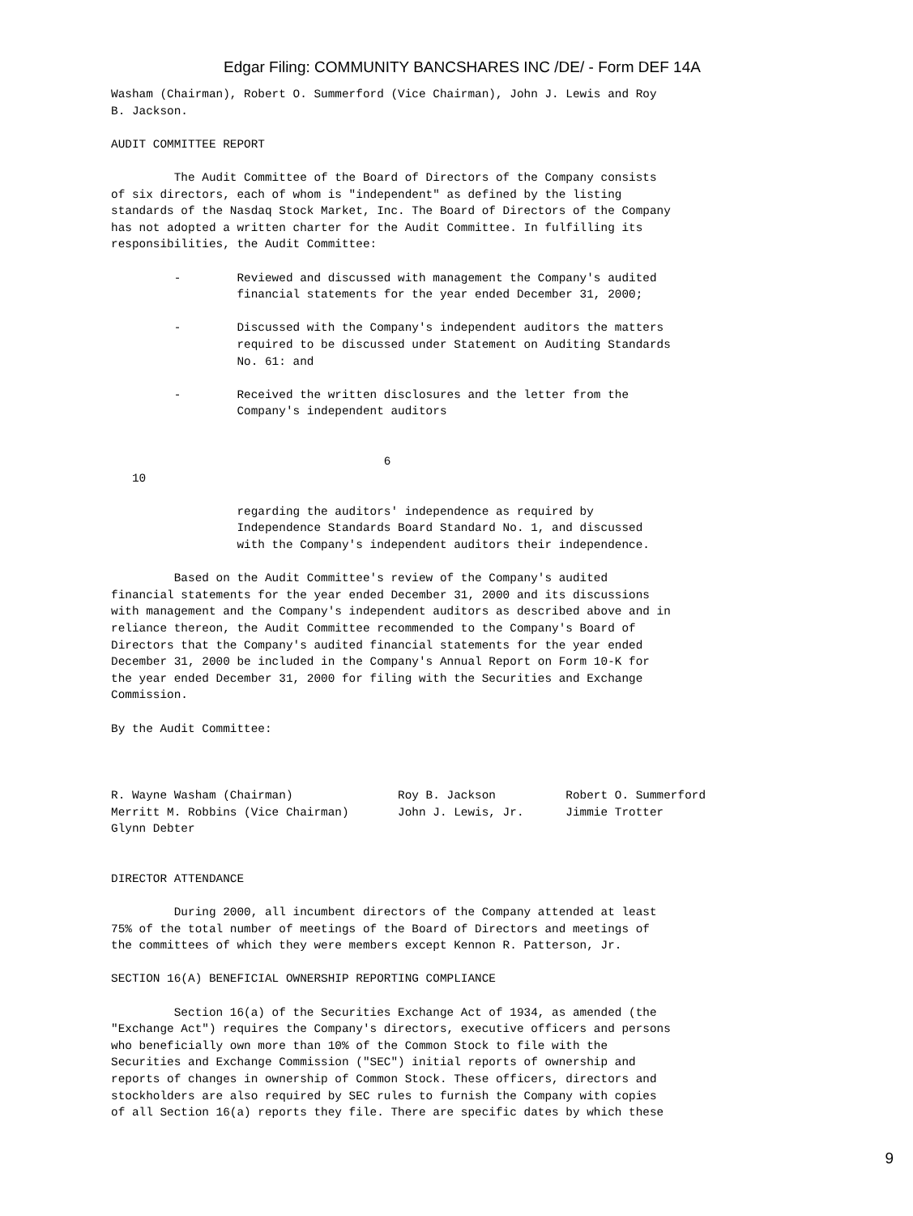Edgar Filing: COMMUNITY BANCSHARES INC /DE/ - Form DEF 14A
Washam (Chairman), Robert O. Summerford (Vice Chairman), John J. Lewis and Roy
B. Jackson.

AUDIT COMMITTEE REPORT

         The Audit Committee of the Board of Directors of the Company consists
of six directors, each of whom is "independent" as defined by the listing
standards of the Nasdaq Stock Market, Inc. The Board of Directors of the Company
has not adopted a written charter for the Audit Committee. In fulfilling its
responsibilities, the Audit Committee:

         -        Reviewed and discussed with management the Company's audited
                  financial statements for the year ended December 31, 2000;

         -        Discussed with the Company's independent auditors the matters
                  required to be discussed under Statement on Auditing Standards
                  No. 61: and

         -        Received the written disclosures and the letter from the
                  Company's independent auditors


                                       6
   10

                  regarding the auditors' independence as required by
                  Independence Standards Board Standard No. 1, and discussed
                  with the Company's independent auditors their independence.

         Based on the Audit Committee's review of the Company's audited
financial statements for the year ended December 31, 2000 and its discussions
with management and the Company's independent auditors as described above and in
reliance thereon, the Audit Committee recommended to the Company's Board of
Directors that the Company's audited financial statements for the year ended
December 31, 2000 be included in the Company's Annual Report on Form 10-K for
the year ended December 31, 2000 for filing with the Securities and Exchange
Commission.

By the Audit Committee:



R. Wayne Washam (Chairman)               Roy B. Jackson          Robert O. Summerford
Merritt M. Robbins (Vice Chairman)       John J. Lewis, Jr.      Jimmie Trotter
Glynn Debter


DIRECTOR ATTENDANCE

         During 2000, all incumbent directors of the Company attended at least
75% of the total number of meetings of the Board of Directors and meetings of
the committees of which they were members except Kennon R. Patterson, Jr.

SECTION 16(A) BENEFICIAL OWNERSHIP REPORTING COMPLIANCE

         Section 16(a) of the Securities Exchange Act of 1934, as amended (the
"Exchange Act") requires the Company's directors, executive officers and persons
who beneficially own more than 10% of the Common Stock to file with the
Securities and Exchange Commission ("SEC") initial reports of ownership and
reports of changes in ownership of Common Stock. These officers, directors and
stockholders are also required by SEC rules to furnish the Company with copies
of all Section 16(a) reports they file. There are specific dates by which these
9